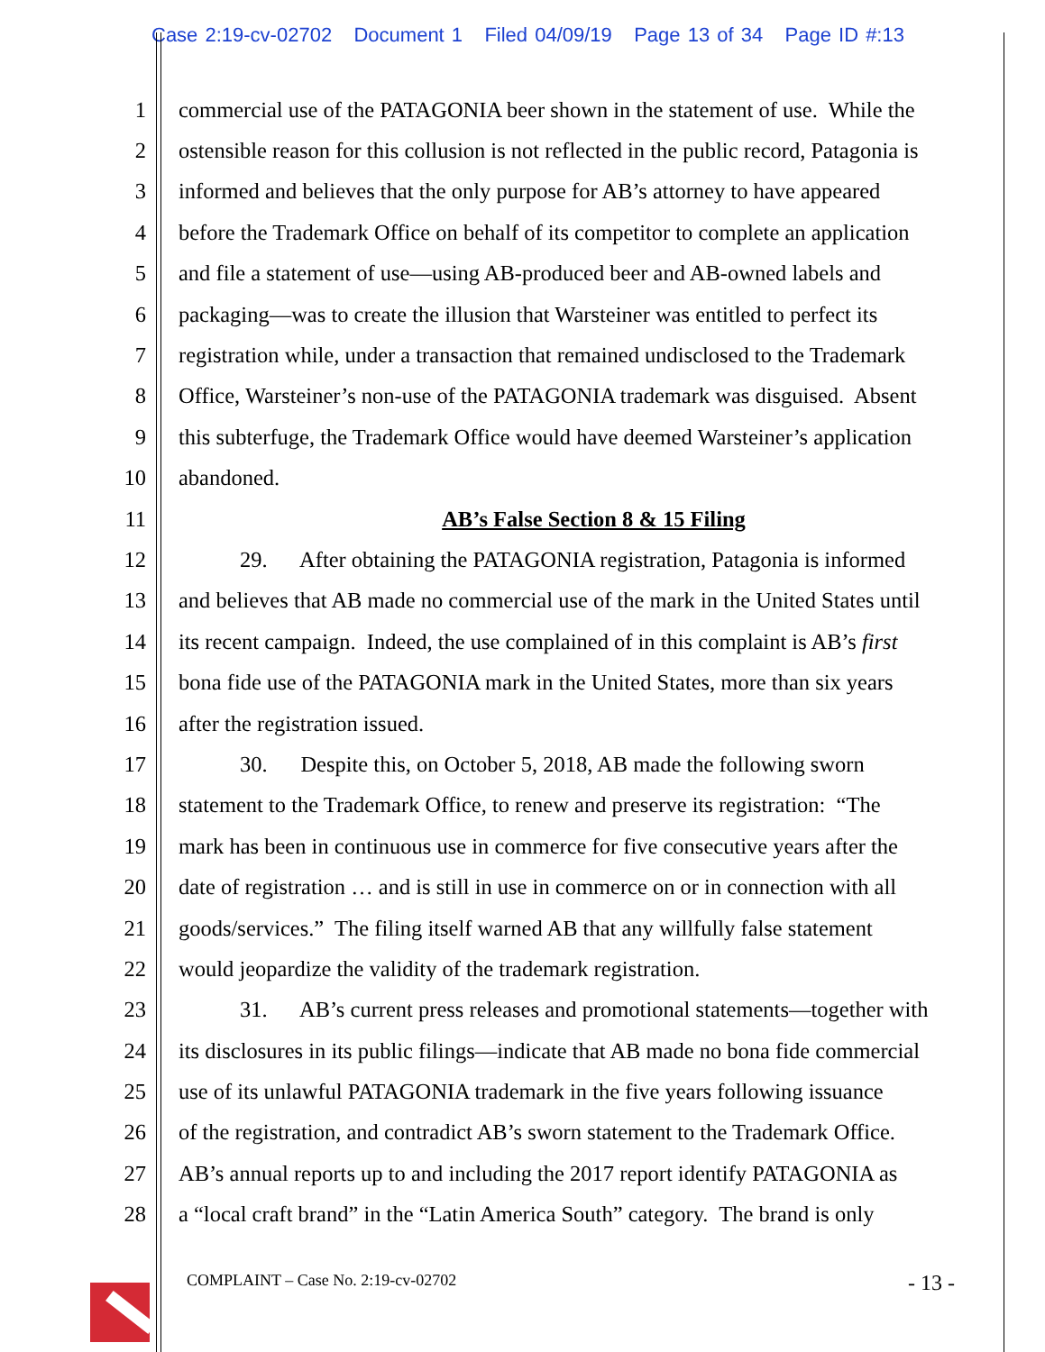Case 2:19-cv-02702 Document 1 Filed 04/09/19 Page 13 of 34 Page ID #:13
1 commercial use of the PATAGONIA beer shown in the statement of use. While the
2 ostensible reason for this collusion is not reflected in the public record, Patagonia is
3 informed and believes that the only purpose for AB’s attorney to have appeared
4 before the Trademark Office on behalf of its competitor to complete an application
5 and file a statement of use—using AB-produced beer and AB-owned labels and
6 packaging—was to create the illusion that Warsteiner was entitled to perfect its
7 registration while, under a transaction that remained undisclosed to the Trademark
8 Office, Warsteiner’s non-use of the PATAGONIA trademark was disguised. Absent
9 this subterfuge, the Trademark Office would have deemed Warsteiner’s application
10 abandoned.
11 AB’s False Section 8 & 15 Filing
12 29. After obtaining the PATAGONIA registration, Patagonia is informed
13 and believes that AB made no commercial use of the mark in the United States until
14 its recent campaign. Indeed, the use complained of in this complaint is AB’s first
15 bona fide use of the PATAGONIA mark in the United States, more than six years
16 after the registration issued.
17 30. Despite this, on October 5, 2018, AB made the following sworn
18 statement to the Trademark Office, to renew and preserve its registration: “The
19 mark has been in continuous use in commerce for five consecutive years after the
20 date of registration … and is still in use in commerce on or in connection with all
21 goods/services.” The filing itself warned AB that any willfully false statement
22 would jeopardize the validity of the trademark registration.
23 31. AB’s current press releases and promotional statements—together with
24 its disclosures in its public filings—indicate that AB made no bona fide commercial
25 use of its unlawful PATAGONIA trademark in the five years following issuance
26 of the registration, and contradict AB’s sworn statement to the Trademark Office.
27 AB’s annual reports up to and including the 2017 report identify PATAGONIA as
28 a “local craft brand” in the “Latin America South” category. The brand is only
COMPLAINT – Case No. 2:19-cv-02702 - 13 -